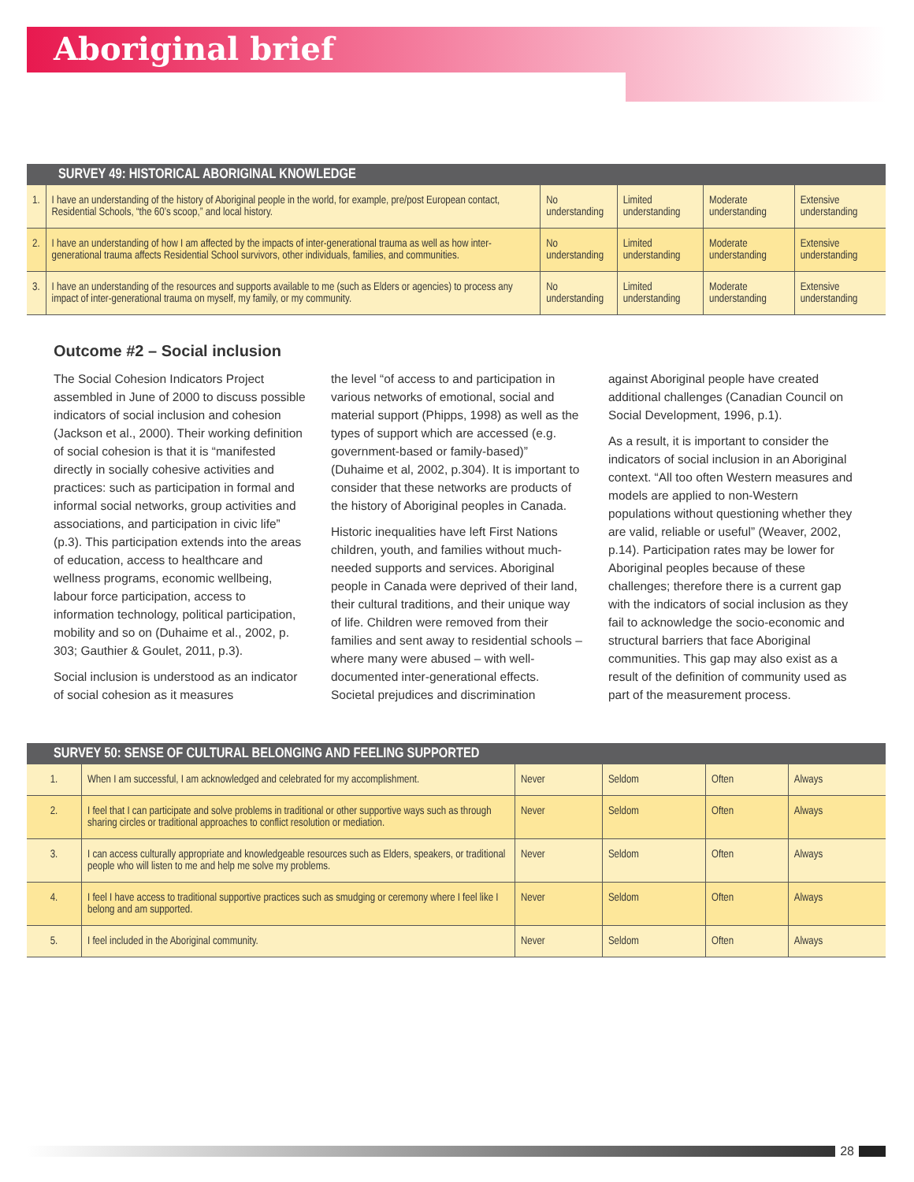Aboriginal brief
| SURVEY 49: HISTORICAL ABORIGINAL KNOWLEDGE | | | | | |
| --- | --- | --- | --- | --- | --- |
| 1. | I have an understanding of the history of Aboriginal people in the world, for example, pre/post European contact, Residential Schools, “the 60’s scoop,” and local history. | No understanding | Limited understanding | Moderate understanding | Extensive understanding |
| 2. | I have an understanding of how I am affected by the impacts of inter-generational trauma as well as how inter-generational trauma affects Residential School survivors, other individuals, families, and communities. | No understanding | Limited understanding | Moderate understanding | Extensive understanding |
| 3. | I have an understanding of the resources and supports available to me (such as Elders or agencies) to process any impact of inter-generational trauma on myself, my family, or my community. | No understanding | Limited understanding | Moderate understanding | Extensive understanding |
Outcome #2 – Social inclusion
The Social Cohesion Indicators Project assembled in June of 2000 to discuss possible indicators of social inclusion and cohesion (Jackson et al., 2000). Their working definition of social cohesion is that it is “manifested directly in socially cohesive activities and practices: such as participation in formal and informal social networks, group activities and associations, and participation in civic life” (p.3). This participation extends into the areas of education, access to healthcare and wellness programs, economic wellbeing, labour force participation, access to information technology, political participation, mobility and so on (Duhaime et al., 2002, p. 303; Gauthier & Goulet, 2011, p.3).
Social inclusion is understood as an indicator of social cohesion as it measures
the level “of access to and participation in various networks of emotional, social and material support (Phipps, 1998) as well as the types of support which are accessed (e.g. government-based or family-based)” (Duhaime et al, 2002, p.304). It is important to consider that these networks are products of the history of Aboriginal peoples in Canada.
Historic inequalities have left First Nations children, youth, and families without much-needed supports and services. Aboriginal people in Canada were deprived of their land, their cultural traditions, and their unique way of life. Children were removed from their families and sent away to residential schools – where many were abused – with well-documented inter-generational effects. Societal prejudices and discrimination
against Aboriginal people have created additional challenges (Canadian Council on Social Development, 1996, p.1).
As a result, it is important to consider the indicators of social inclusion in an Aboriginal context. “All too often Western measures and models are applied to non-Western populations without questioning whether they are valid, reliable or useful” (Weaver, 2002, p.14). Participation rates may be lower for Aboriginal peoples because of these challenges; therefore there is a current gap with the indicators of social inclusion as they fail to acknowledge the socio-economic and structural barriers that face Aboriginal communities. This gap may also exist as a result of the definition of community used as part of the measurement process.
| SURVEY 50: SENSE OF CULTURAL BELONGING AND FEELING SUPPORTED | | | | | |
| --- | --- | --- | --- | --- | --- |
| 1. | When I am successful, I am acknowledged and celebrated for my accomplishment. | Never | Seldom | Often | Always |
| 2. | I feel that I can participate and solve problems in traditional or other supportive ways such as through sharing circles or traditional approaches to conflict resolution or mediation. | Never | Seldom | Often | Always |
| 3. | I can access culturally appropriate and knowledgeable resources such as Elders, speakers, or traditional people who will listen to me and help me solve my problems. | Never | Seldom | Often | Always |
| 4. | I feel I have access to traditional supportive practices such as smudging or ceremony where I feel like I belong and am supported. | Never | Seldom | Often | Always |
| 5. | I feel included in the Aboriginal community. | Never | Seldom | Often | Always |
28